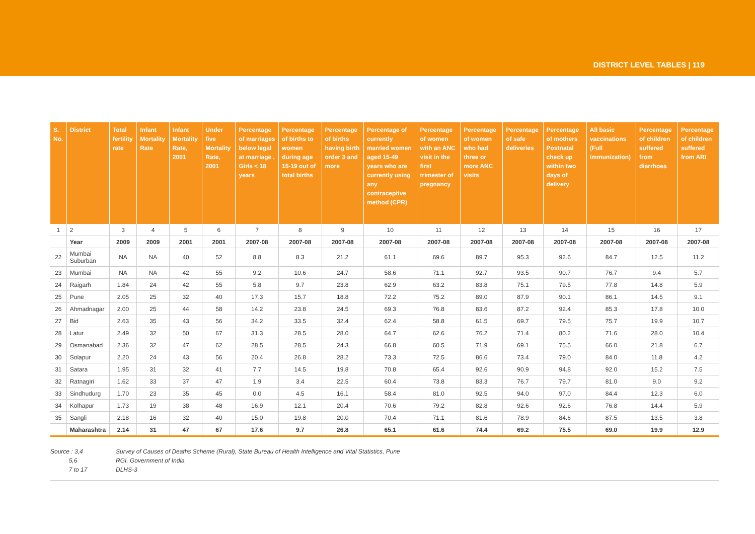DISTRICT LEVEL TABLES | 119
| S. No. | District | Total fertility rate | Infant Mortality Rate | Infant Mortality Rate, 2001 | Under five Mortality Rate, 2001 | Percentage of marriages below legal at marriage , Girls < 18 years | Percentage of births to women during age 15-19 out of total births | Percentage of births having birth order 3 and more | Percentage of currently married women aged 15-49 years who are currently using any contraceptive method (CPR) | Percentage of women with an ANC visit in the first trimester of pregnancy | Percentage of women who had three or more ANC visits | Percentage of safe deliveries | Percentage of mothers Postnatal check up within two days of delivery | All basic vaccinations (Full immunization) | Percentage of children suffered from diarrhoea | Percentage of children suffered from ARI |
| --- | --- | --- | --- | --- | --- | --- | --- | --- | --- | --- | --- | --- | --- | --- | --- | --- |
| 1 | 2 | 3 | 4 | 5 | 6 | 7 | 8 | 9 | 10 | 11 | 12 | 13 | 14 | 15 | 16 | 17 |
| | Year | 2009 | 2009 | 2001 | 2001 | 2007-08 | 2007-08 | 2007-08 | 2007-08 | 2007-08 | 2007-08 | 2007-08 | 2007-08 | 2007-08 | 2007-08 | 2007-08 |
| 22 | Mumbai Suburban | NA | NA | 40 | 52 | 8.8 | 8.3 | 21.2 | 61.1 | 69.6 | 89.7 | 95.3 | 92.6 | 84.7 | 12.5 | 11.2 |
| 23 | Mumbai | NA | NA | 42 | 55 | 9.2 | 10.6 | 24.7 | 58.6 | 71.1 | 92.7 | 93.5 | 90.7 | 76.7 | 9.4 | 5.7 |
| 24 | Raigarh | 1.84 | 24 | 42 | 55 | 5.8 | 9.7 | 23.8 | 62.9 | 63.2 | 83.8 | 75.1 | 79.5 | 77.8 | 14.8 | 5.9 |
| 25 | Pune | 2.05 | 25 | 32 | 40 | 17.3 | 15.7 | 18.8 | 72.2 | 75.2 | 89.0 | 87.9 | 90.1 | 86.1 | 14.5 | 9.1 |
| 26 | Ahmadnagar | 2.00 | 25 | 44 | 58 | 14.2 | 23.8 | 24.5 | 69.3 | 76.8 | 83.6 | 87.2 | 92.4 | 85.3 | 17.8 | 10.0 |
| 27 | Bid | 2.63 | 35 | 43 | 56 | 34.2 | 33.5 | 32.4 | 62.4 | 58.8 | 61.5 | 69.7 | 79.5 | 75.7 | 19.9 | 10.7 |
| 28 | Latur | 2.49 | 32 | 50 | 67 | 31.3 | 28.5 | 28.0 | 64.7 | 62.6 | 76.2 | 71.4 | 80.2 | 71.6 | 28.0 | 10.4 |
| 29 | Osmanabad | 2.36 | 32 | 47 | 62 | 28.5 | 28.5 | 24.3 | 66.8 | 60.5 | 71.9 | 69.1 | 75.5 | 66.0 | 21.8 | 6.7 |
| 30 | Solapur | 2.20 | 24 | 43 | 56 | 20.4 | 26.8 | 28.2 | 73.3 | 72.5 | 86.6 | 73.4 | 79.0 | 84.0 | 11.8 | 4.2 |
| 31 | Satara | 1.95 | 31 | 32 | 41 | 7.7 | 14.5 | 19.8 | 70.8 | 65.4 | 92.6 | 90.9 | 94.8 | 92.0 | 15.2 | 7.5 |
| 32 | Ratnagiri | 1.62 | 33 | 37 | 47 | 1.9 | 3.4 | 22.5 | 60.4 | 73.8 | 83.3 | 76.7 | 79.7 | 81.0 | 9.0 | 9.2 |
| 33 | Sindhudurg | 1.70 | 23 | 35 | 45 | 0.0 | 4.5 | 16.1 | 58.4 | 81.0 | 92.5 | 94.0 | 97.0 | 84.4 | 12.3 | 6.0 |
| 34 | Kolhapur | 1.73 | 19 | 38 | 48 | 16.9 | 12.1 | 20.4 | 70.6 | 79.2 | 82.8 | 92.6 | 92.6 | 76.8 | 14.4 | 5.9 |
| 35 | Sangli | 2.18 | 16 | 32 | 40 | 15.0 | 19.8 | 20.0 | 70.4 | 71.1 | 81.6 | 78.9 | 84.6 | 87.5 | 13.5 | 3.8 |
| | Maharashtra | 2.14 | 31 | 47 | 67 | 17.6 | 9.7 | 26.8 | 65.1 | 61.6 | 74.4 | 69.2 | 75.5 | 69.0 | 19.9 | 12.9 |
Source : 3,4 Survey of Causes of Deaths Scheme (Rural), State Bureau of Health Intelligence and Vital Statistics, Pune
5,6 RGI, Government of India
7 to 17 DLHS-3